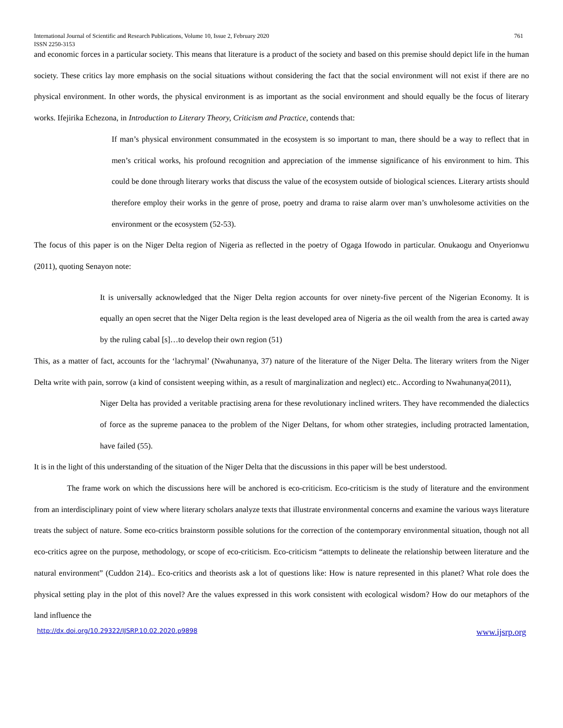International Journal of Scientific and Research Publications, Volume 10, Issue 2, February 2020 761
ISSN 2250-3153
and economic forces in a particular society. This means that literature is a product of the society and based on this premise should depict life in the human society. These critics lay more emphasis on the social situations without considering the fact that the social environment will not exist if there are no physical environment. In other words, the physical environment is as important as the social environment and should equally be the focus of literary works. Ifejirika Echezona, in Introduction to Literary Theory, Criticism and Practice, contends that:
If man’s physical environment consummated in the ecosystem is so important to man, there should be a way to reflect that in men’s critical works, his profound recognition and appreciation of the immense significance of his environment to him. This could be done through literary works that discuss the value of the ecosystem outside of biological sciences. Literary artists should therefore employ their works in the genre of prose, poetry and drama to raise alarm over man’s unwholesome activities on the environment or the ecosystem (52-53).
The focus of this paper is on the Niger Delta region of Nigeria as reflected in the poetry of Ogaga Ifowodo in particular. Onukaogu and Onyerionwu (2011), quoting Senayon note:
It is universally acknowledged that the Niger Delta region accounts for over ninety-five percent of the Nigerian Economy. It is equally an open secret that the Niger Delta region is the least developed area of Nigeria as the oil wealth from the area is carted away by the ruling cabal [s]…to develop their own region (51)
This, as a matter of fact, accounts for the ‘lachrymal’ (Nwahunanya, 37) nature of the literature of the Niger Delta. The literary writers from the Niger Delta write with pain, sorrow (a kind of consistent weeping within, as a result of marginalization and neglect) etc.. According to Nwahunanya(2011),
Niger Delta has provided a veritable practising arena for these revolutionary inclined writers. They have recommended the dialectics of force as the supreme panacea to the problem of the Niger Deltans, for whom other strategies, including protracted lamentation, have failed (55).
It is in the light of this understanding of the situation of the Niger Delta that the discussions in this paper will be best understood.
The frame work on which the discussions here will be anchored is eco-criticism. Eco-criticism is the study of literature and the environment from an interdisciplinary point of view where literary scholars analyze texts that illustrate environmental concerns and examine the various ways literature treats the subject of nature. Some eco-critics brainstorm possible solutions for the correction of the contemporary environmental situation, though not all eco-critics agree on the purpose, methodology, or scope of eco-criticism. Eco-criticism “attempts to delineate the relationship between literature and the natural environment” (Cuddon 214).. Eco-critics and theorists ask a lot of questions like: How is nature represented in this planet? What role does the physical setting play in the plot of this novel? Are the values expressed in this work consistent with ecological wisdom? How do our metaphors of the land influence the
http://dx.doi.org/10.29322/IJSRP.10.02.2020.p9898 www.ijsrp.org